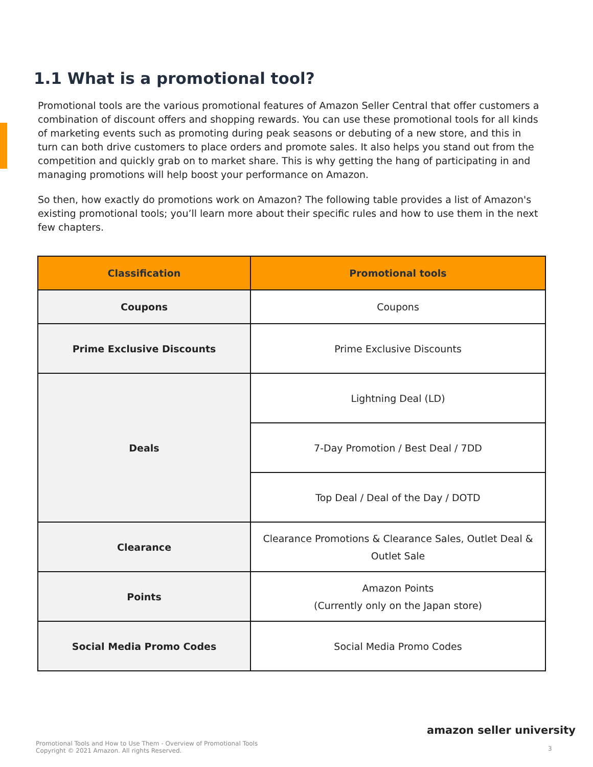1.1 What is a promotional tool?
Promotional tools are the various promotional features of Amazon Seller Central that offer customers a combination of discount offers and shopping rewards. You can use these promotional tools for all kinds of marketing events such as promoting during peak seasons or debuting of a new store, and this in turn can both drive customers to place orders and promote sales. It also helps you stand out from the competition and quickly grab on to market share. This is why getting the hang of participating in and managing promotions will help boost your performance on Amazon.
So then, how exactly do promotions work on Amazon? The following table provides a list of Amazon's existing promotional tools; you’ll learn more about their specific rules and how to use them in the next few chapters.
| Classification | Promotional tools |
| --- | --- |
| Coupons | Coupons |
| Prime Exclusive Discounts | Prime Exclusive Discounts |
| Deals | Lightning Deal (LD) |
| | 7-Day Promotion / Best Deal / 7DD |
| | Top Deal / Deal of the Day / DOTD |
| Clearance | Clearance Promotions & Clearance Sales, Outlet Deal & Outlet Sale |
| Points | Amazon Points (Currently only on the Japan store) |
| Social Media Promo Codes | Social Media Promo Codes |
amazon seller university
Promotional Tools and How to Use Them - Overview of Promotional Tools
Copyright © 2021 Amazon. All rights Reserved.
3